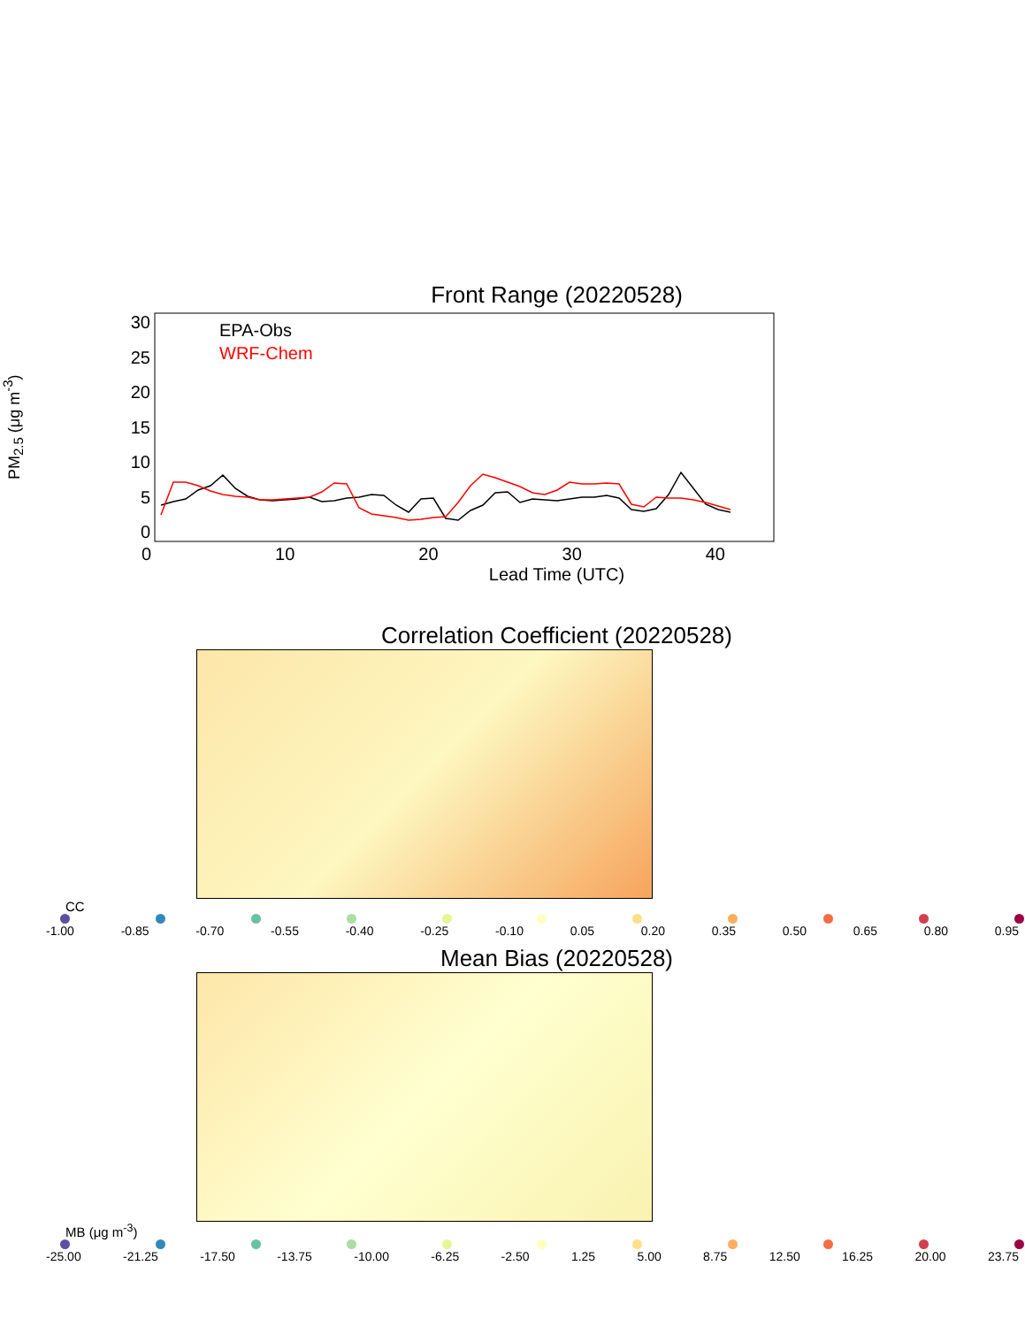Front Range (20220528)
PM<sub>2.5</sub> (μg m<sup>-3</sup>)
30
25
20
15
10
5
0
EPA-Obs
WRF-Chem
0 10 20 30 40
Lead Time (UTC)
Correlation Coefficient (20220528)
CC
-1.00 -0.85 -0.70 -0.55 -0.40 -0.25 -0.10 0.05 0.20 0.35 0.50 0.65 0.80 0.95
Mean Bias (20220528)
MB (μg m<sup>-3</sup>)
-25.00 -21.25 -17.50 -13.75 -10.00 -6.25 -2.50 1.25 5.00 8.75 12.50 16.25 20.00 23.75